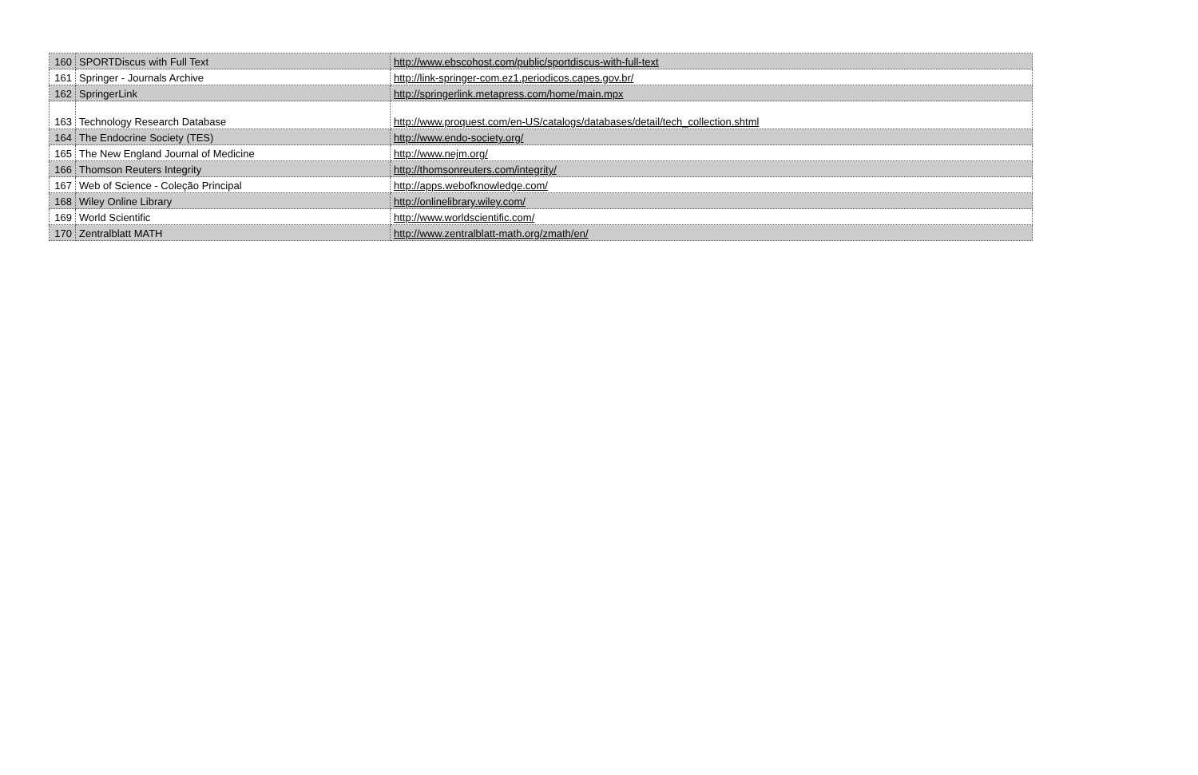| 160 | SPORTDiscus with Full Text | http://www.ebscohost.com/public/sportdiscus-with-full-text |
| 161 | Springer - Journals Archive | http://link-springer-com.ez1.periodicos.capes.gov.br/ |
| 162 | SpringerLink | http://springerlink.metapress.com/home/main.mpx |
| 163 | Technology Research Database | http://www.proquest.com/en-US/catalogs/databases/detail/tech_collection.shtml |
| 164 | The Endocrine Society (TES) | http://www.endo-society.org/ |
| 165 | The New England Journal of Medicine | http://www.nejm.org/ |
| 166 | Thomson Reuters Integrity | http://thomsonreuters.com/integrity/ |
| 167 | Web of Science - Coleção Principal | http://apps.webofknowledge.com/ |
| 168 | Wiley Online Library | http://onlinelibrary.wiley.com/ |
| 169 | World Scientific | http://www.worldscientific.com/ |
| 170 | Zentralblatt MATH | http://www.zentralblatt-math.org/zmath/en/ |